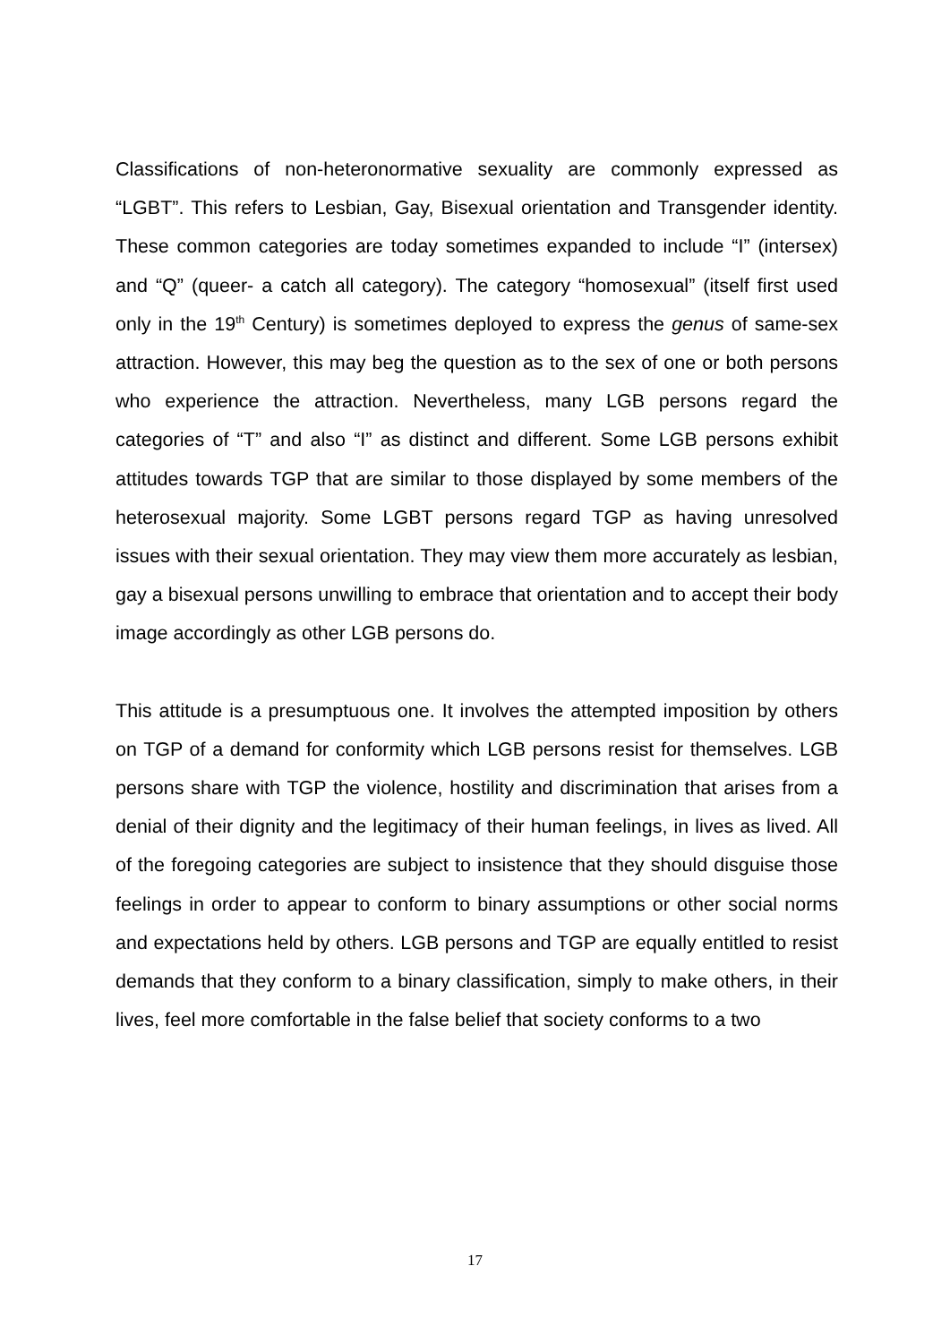Classifications of non-heteronormative sexuality are commonly expressed as “LGBT”. This refers to Lesbian, Gay, Bisexual orientation and Transgender identity. These common categories are today sometimes expanded to include “I” (intersex) and “Q” (queer- a catch all category). The category “homosexual” (itself first used only in the 19<sup>th</sup> Century) is sometimes deployed to express the genus of same-sex attraction. However, this may beg the question as to the sex of one or both persons who experience the attraction. Nevertheless, many LGB persons regard the categories of “T” and also “I” as distinct and different. Some LGB persons exhibit attitudes towards TGP that are similar to those displayed by some members of the heterosexual majority. Some LGBT persons regard TGP as having unresolved issues with their sexual orientation. They may view them more accurately as lesbian, gay a bisexual persons unwilling to embrace that orientation and to accept their body image accordingly as other LGB persons do.
This attitude is a presumptuous one. It involves the attempted imposition by others on TGP of a demand for conformity which LGB persons resist for themselves. LGB persons share with TGP the violence, hostility and discrimination that arises from a denial of their dignity and the legitimacy of their human feelings, in lives as lived. All of the foregoing categories are subject to insistence that they should disguise those feelings in order to appear to conform to binary assumptions or other social norms and expectations held by others. LGB persons and TGP are equally entitled to resist demands that they conform to a binary classification, simply to make others, in their lives, feel more comfortable in the false belief that society conforms to a two
17